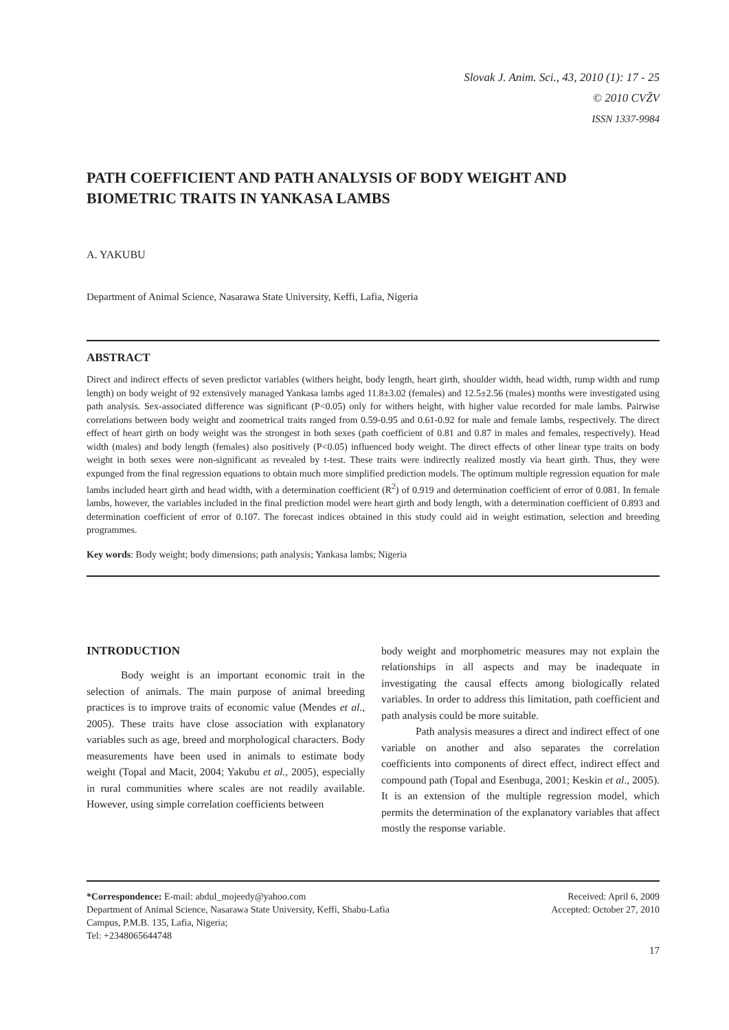Slovak J. Anim. Sci., 43, 2010 (1): 17 - 25
© 2010 CVŽV
ISSN 1337-9984
PATH COEFFICIENT AND PATH ANALYSIS OF BODY WEIGHT AND BIOMETRIC TRAITS IN YANKASA LAMBS
A. YAKUBU
Department of Animal Science, Nasarawa State University, Keffi, Lafia, Nigeria
ABSTRACT
Direct and indirect effects of seven predictor variables (withers height, body length, heart girth, shoulder width, head width, rump width and rump length) on body weight of 92 extensively managed Yankasa lambs aged 11.8±3.02 (females) and 12.5±2.56 (males) months were investigated using path analysis. Sex-associated difference was significant (P<0.05) only for withers height, with higher value recorded for male lambs. Pairwise correlations between body weight and zoometrical traits ranged from 0.59-0.95 and 0.61-0.92 for male and female lambs, respectively. The direct effect of heart girth on body weight was the strongest in both sexes (path coefficient of 0.81 and 0.87 in males and females, respectively). Head width (males) and body length (females) also positively (P<0.05) influenced body weight. The direct effects of other linear type traits on body weight in both sexes were non-significant as revealed by t-test. These traits were indirectly realized mostly via heart girth. Thus, they were expunged from the final regression equations to obtain much more simplified prediction models. The optimum multiple regression equation for male lambs included heart girth and head width, with a determination coefficient (R<sup>2</sup>) of 0.919 and determination coefficient of error of 0.081. In female lambs, however, the variables included in the final prediction model were heart girth and body length, with a determination coefficient of 0.893 and determination coefficient of error of 0.107. The forecast indices obtained in this study could aid in weight estimation, selection and breeding programmes.
Key words: Body weight; body dimensions; path analysis; Yankasa lambs; Nigeria
INTRODUCTION
Body weight is an important economic trait in the selection of animals. The main purpose of animal breeding practices is to improve traits of economic value (Mendes et al., 2005). These traits have close association with explanatory variables such as age, breed and morphological characters. Body measurements have been used in animals to estimate body weight (Topal and Macit, 2004; Yakubu et al., 2005), especially in rural communities where scales are not readily available. However, using simple correlation coefficients between
body weight and morphometric measures may not explain the relationships in all aspects and may be inadequate in investigating the causal effects among biologically related variables. In order to address this limitation, path coefficient and path analysis could be more suitable.
Path analysis measures a direct and indirect effect of one variable on another and also separates the correlation coefficients into components of direct effect, indirect effect and compound path (Topal and Esenbuga, 2001; Keskin et al., 2005). It is an extension of the multiple regression model, which permits the determination of the explanatory variables that affect mostly the response variable.
*Correspondence: E-mail: abdul_mojeedy@yahoo.com
Department of Animal Science, Nasarawa State University, Keffi, Shabu-Lafia
Campus, P.M.B. 135, Lafia, Nigeria;
Tel: +2348065644748
Received: April 6, 2009
Accepted: October 27, 2010
17